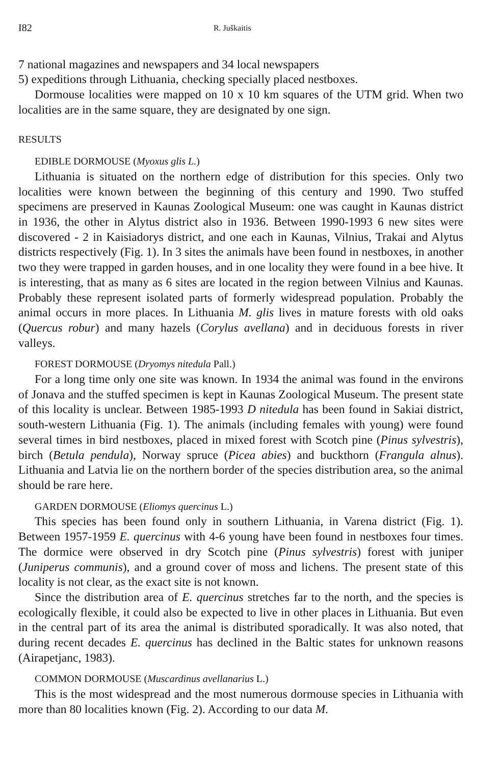I82 R. Juškaitis
7 national magazines and newspapers and 34 local newspapers
5) expeditions through Lithuania, checking specially placed nestboxes.
Dormouse localities were mapped on 10 x 10 km squares of the UTM grid. When two localities are in the same square, they are designated by one sign.
RESULTS
EDIBLE DORMOUSE (Myoxus glis L.)
Lithuania is situated on the northern edge of distribution for this species. Only two localities were known between the beginning of this century and 1990. Two stuffed specimens are preserved in Kaunas Zoological Museum: one was caught in Kaunas district in 1936, the other in Alytus district also in 1936. Between 1990-1993 6 new sites were discovered - 2 in Kaisiadorys district, and one each in Kaunas, Vilnius, Trakai and Alytus districts respectively (Fig. 1). In 3 sites the animals have been found in nestboxes, in another two they were trapped in garden houses, and in one locality they were found in a bee hive. It is interesting, that as many as 6 sites are located in the region between Vilnius and Kaunas. Probably these represent isolated parts of formerly widespread population. Probably the animal occurs in more places. In Lithuania M. glis lives in mature forests with old oaks (Quercus robur) and many hazels (Corylus avellana) and in deciduous forests in river valleys.
FOREST DORMOUSE (Dryomys nitedula Pall.)
For a long time only one site was known. In 1934 the animal was found in the environs of Jonava and the stuffed specimen is kept in Kaunas Zoological Museum. The present state of this locality is unclear. Between 1985-1993 D nitedula has been found in Sakiai district, south-western Lithuania (Fig. 1). The animals (including females with young) were found several times in bird nestboxes, placed in mixed forest with Scotch pine (Pinus sylvestris), birch (Betula pendula), Norway spruce (Picea abies) and buckthorn (Frangula alnus). Lithuania and Latvia lie on the northern border of the species distribution area, so the animal should be rare here.
GARDEN DORMOUSE (Eliomys quercinus L.)
This species has been found only in southern Lithuania, in Varena district (Fig. 1). Between 1957-1959 E. quercinus with 4-6 young have been found in nestboxes four times. The dormice were observed in dry Scotch pine (Pinus sylvestris) forest with juniper (Juniperus communis), and a ground cover of moss and lichens. The present state of this locality is not clear, as the exact site is not known.
Since the distribution area of E. quercinus stretches far to the north, and the species is ecologically flexible, it could also be expected to live in other places in Lithuania. But even in the central part of its area the animal is distributed sporadically. It was also noted, that during recent decades E. quercinus has declined in the Baltic states for unknown reasons (Airapetjanc, 1983).
COMMON DORMOUSE (Muscardinus avellanarius L.)
This is the most widespread and the most numerous dormouse species in Lithuania with more than 80 localities known (Fig. 2). According to our data M.